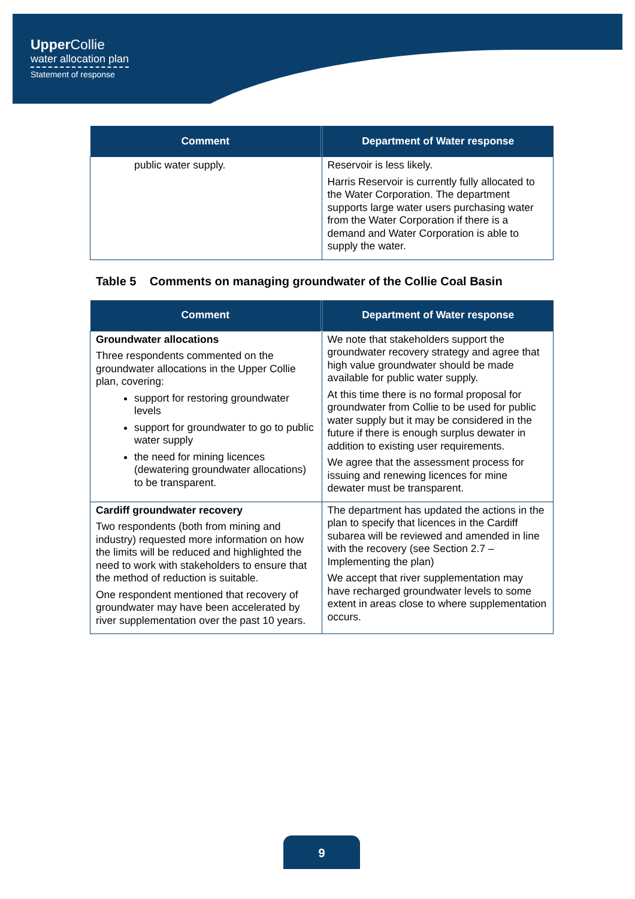Upper Collie
water allocation plan
Statement of response
| Comment | Department of Water response |
| --- | --- |
| public water supply. | Reservoir is less likely. Harris Reservoir is currently fully allocated to the Water Corporation. The department supports large water users purchasing water from the Water Corporation if there is a demand and Water Corporation is able to supply the water. |
Table 5 Comments on managing groundwater of the Collie Coal Basin
| Comment | Department of Water response |
| --- | --- |
| Groundwater allocations Three respondents commented on the groundwater allocations in the Upper Collie plan, covering: support for restoring groundwater levels support for groundwater to go to public water supply the need for mining licences (dewatering groundwater allocations) to be transparent. | We note that stakeholders support the groundwater recovery strategy and agree that high value groundwater should be made available for public water supply. At this time there is no formal proposal for groundwater from Collie to be used for public water supply but it may be considered in the future if there is enough surplus dewater in addition to existing user requirements. We agree that the assessment process for issuing and renewing licences for mine dewater must be transparent. |
| Cardiff groundwater recovery Two respondents (both from mining and industry) requested more information on how the limits will be reduced and highlighted the need to work with stakeholders to ensure that the method of reduction is suitable. One respondent mentioned that recovery of groundwater may have been accelerated by river supplementation over the past 10 years. | The department has updated the actions in the plan to specify that licences in the Cardiff subarea will be reviewed and amended in line with the recovery (see Section 2.7 – Implementing the plan) We accept that river supplementation may have recharged groundwater levels to some extent in areas close to where supplementation occurs. |
9